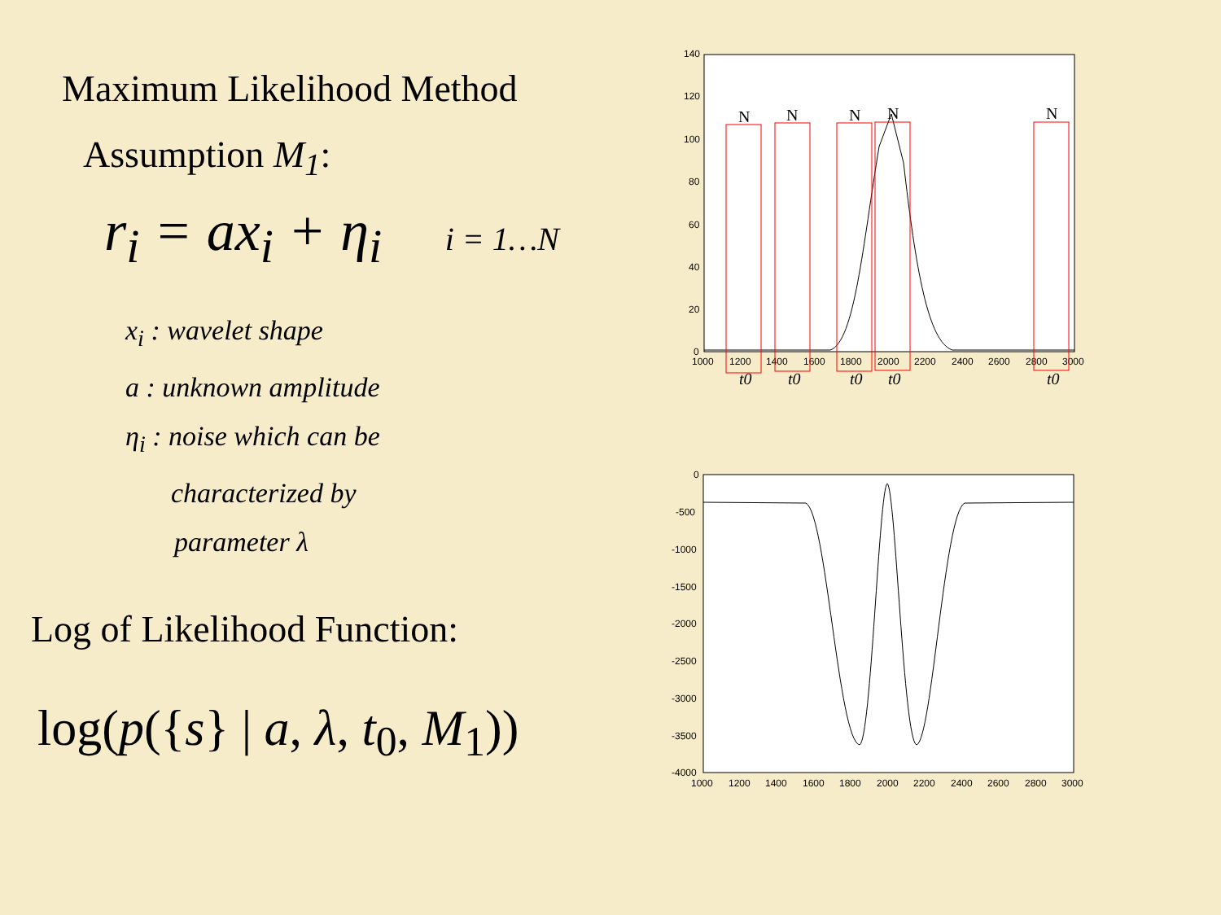Maximum Likelihood Method
Assumption M<sub>1</sub>:
r<sub>i</sub> = ax<sub>i</sub> + η<sub>i</sub> i = 1…N
x<sub>i</sub> : wavelet shape
a : unknown amplitude
η<sub>i</sub> : noise which can be
characterized by
parameter λ
Log of Likelihood Function:
log(p({s} | a, λ, t<sub>0</sub>, M<sub>1</sub>))
140
120
100
80
60
40
20
0
1000
1200
1400
1600
1800
2000
2200
2400
2600
2800
3000
N
N
N
N
N
t0
t0
t0
t0
t0
0
-500
-1000
-1500
-2000
-2500
-3000
-3500
-4000
1000
1200
1400
1600
1800
2000
2200
2400
2600
2800
3000